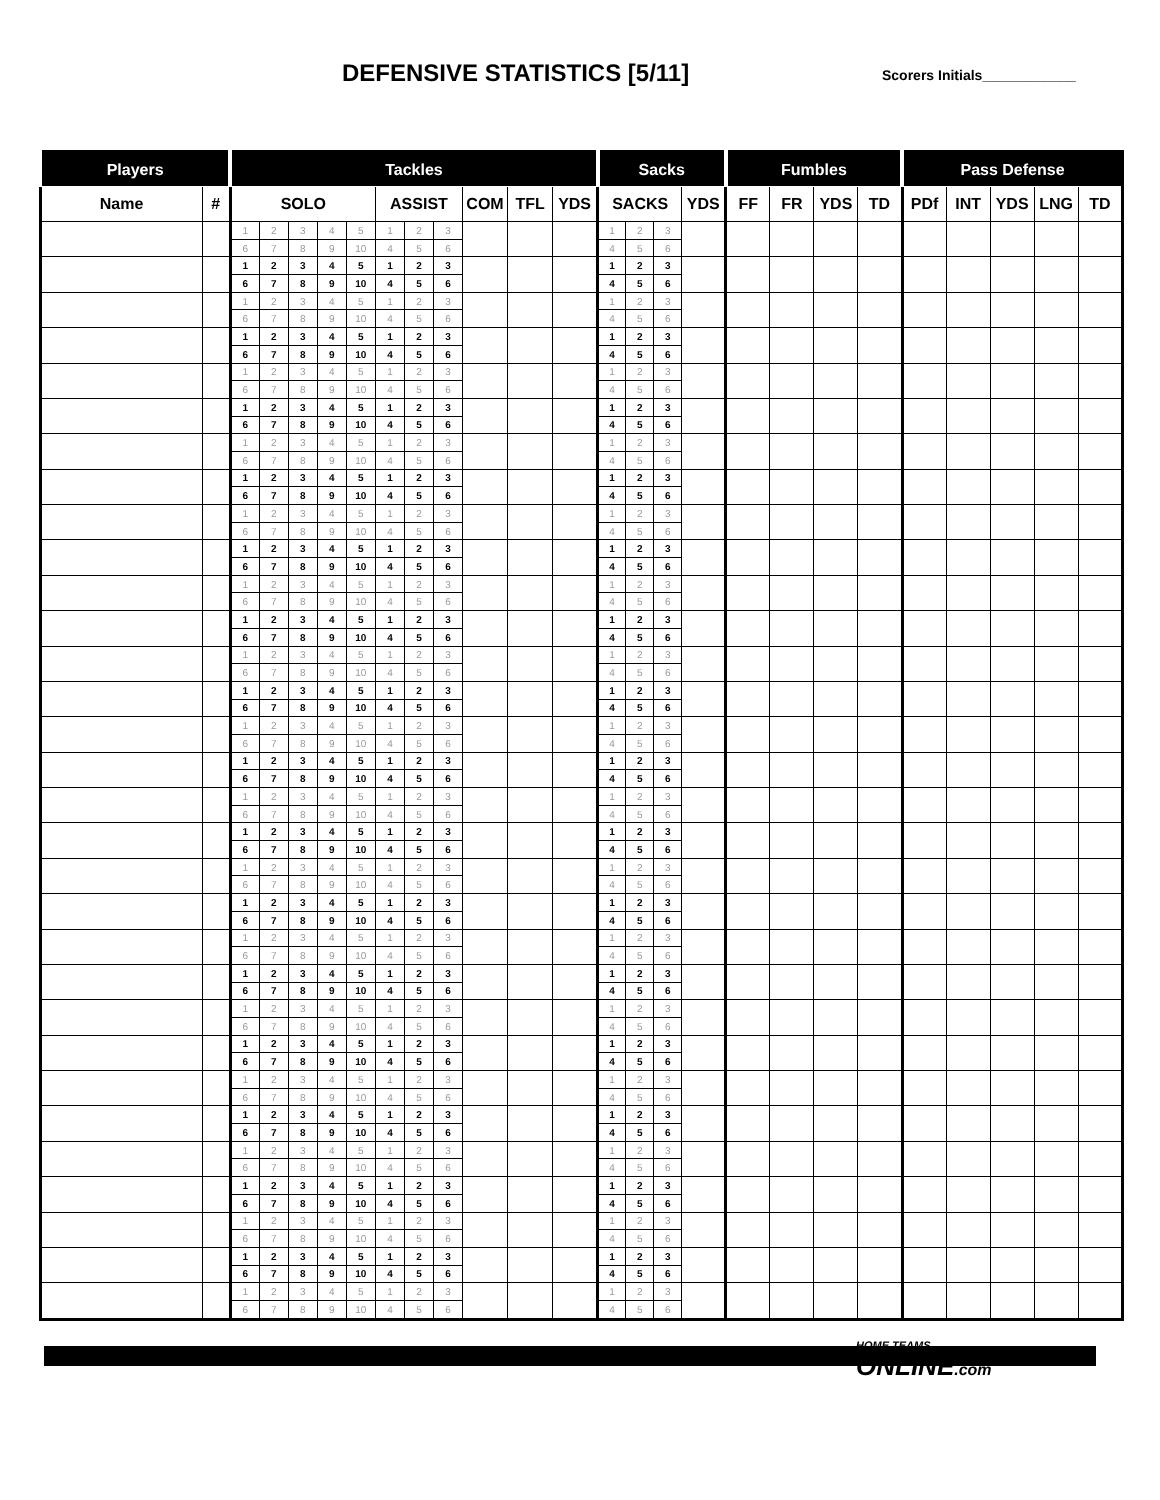DEFENSIVE STATISTICS [5/11]
Scorers Initials____________
| Players | | Tackles | | | | | | | | | | | Sacks | | | | Fumbles | | | | Pass Defense | | | | |
| --- | --- | --- | --- | --- | --- | --- | --- | --- | --- | --- | --- | --- | --- | --- | --- | --- | --- | --- | --- | --- | --- | --- | --- | --- | --- |
| Name | # | SOLO | | | | | ASSIST | | | COM | TFL | YDS | SACKS | | | YDS | FF | FR | YDS | TD | PDf | INT | YDS | LNG | TD |
| | | 1 | 2 | 3 | 4 | 5 | 1 | 2 | 3 | | | | 1 | 2 | 3 | | | | | | | | | | |
| | | 6 | 7 | 8 | 9 | 10 | 4 | 5 | 6 | | | | 4 | 5 | 6 | | | | | | | | | | |
| | | 1 | 2 | 3 | 4 | 5 | 1 | 2 | 3 | | | | 1 | 2 | 3 | | | | | | | | | | |
| | | 6 | 7 | 8 | 9 | 10 | 4 | 5 | 6 | | | | 4 | 5 | 6 | | | | | | | | | | |
| | | 1 | 2 | 3 | 4 | 5 | 1 | 2 | 3 | | | | 1 | 2 | 3 | | | | | | | | | | |
| | | 6 | 7 | 8 | 9 | 10 | 4 | 5 | 6 | | | | 4 | 5 | 6 | | | | | | | | | | |
| | | 1 | 2 | 3 | 4 | 5 | 1 | 2 | 3 | | | | 1 | 2 | 3 | | | | | | | | | | |
| | | 6 | 7 | 8 | 9 | 10 | 4 | 5 | 6 | | | | 4 | 5 | 6 | | | | | | | | | | |
| | | 1 | 2 | 3 | 4 | 5 | 1 | 2 | 3 | | | | 1 | 2 | 3 | | | | | | | | | | |
| | | 6 | 7 | 8 | 9 | 10 | 4 | 5 | 6 | | | | 4 | 5 | 6 | | | | | | | | | | |
| | | 1 | 2 | 3 | 4 | 5 | 1 | 2 | 3 | | | | 1 | 2 | 3 | | | | | | | | | | |
| | | 6 | 7 | 8 | 9 | 10 | 4 | 5 | 6 | | | | 4 | 5 | 6 | | | | | | | | | | |
| | | 1 | 2 | 3 | 4 | 5 | 1 | 2 | 3 | | | | 1 | 2 | 3 | | | | | | | | | | |
| | | 6 | 7 | 8 | 9 | 10 | 4 | 5 | 6 | | | | 4 | 5 | 6 | | | | | | | | | | |
| | | 1 | 2 | 3 | 4 | 5 | 1 | 2 | 3 | | | | 1 | 2 | 3 | | | | | | | | | | |
| | | 6 | 7 | 8 | 9 | 10 | 4 | 5 | 6 | | | | 4 | 5 | 6 | | | | | | | | | | |
| | | 1 | 2 | 3 | 4 | 5 | 1 | 2 | 3 | | | | 1 | 2 | 3 | | | | | | | | | | |
| | | 6 | 7 | 8 | 9 | 10 | 4 | 5 | 6 | | | | 4 | 5 | 6 | | | | | | | | | | |
| | | 1 | 2 | 3 | 4 | 5 | 1 | 2 | 3 | | | | 1 | 2 | 3 | | | | | | | | | | |
| | | 6 | 7 | 8 | 9 | 10 | 4 | 5 | 6 | | | | 4 | 5 | 6 | | | | | | | | | | |
| | | 1 | 2 | 3 | 4 | 5 | 1 | 2 | 3 | | | | 1 | 2 | 3 | | | | | | | | | | |
| | | 6 | 7 | 8 | 9 | 10 | 4 | 5 | 6 | | | | 4 | 5 | 6 | | | | | | | | | | |
| | | 1 | 2 | 3 | 4 | 5 | 1 | 2 | 3 | | | | 1 | 2 | 3 | | | | | | | | | | |
| | | 6 | 7 | 8 | 9 | 10 | 4 | 5 | 6 | | | | 4 | 5 | 6 | | | | | | | | | | |
| | | 1 | 2 | 3 | 4 | 5 | 1 | 2 | 3 | | | | 1 | 2 | 3 | | | | | | | | | | |
| | | 6 | 7 | 8 | 9 | 10 | 4 | 5 | 6 | | | | 4 | 5 | 6 | | | | | | | | | | |
| | | 1 | 2 | 3 | 4 | 5 | 1 | 2 | 3 | | | | 1 | 2 | 3 | | | | | | | | | | |
| | | 6 | 7 | 8 | 9 | 10 | 4 | 5 | 6 | | | | 4 | 5 | 6 | | | | | | | | | | |
| | | 1 | 2 | 3 | 4 | 5 | 1 | 2 | 3 | | | | 1 | 2 | 3 | | | | | | | | | | |
| | | 6 | 7 | 8 | 9 | 10 | 4 | 5 | 6 | | | | 4 | 5 | 6 | | | | | | | | | | |
| | | 1 | 2 | 3 | 4 | 5 | 1 | 2 | 3 | | | | 1 | 2 | 3 | | | | | | | | | | |
| | | 6 | 7 | 8 | 9 | 10 | 4 | 5 | 6 | | | | 4 | 5 | 6 | | | | | | | | | | |
| | | 1 | 2 | 3 | 4 | 5 | 1 | 2 | 3 | | | | 1 | 2 | 3 | | | | | | | | | | |
| | | 6 | 7 | 8 | 9 | 10 | 4 | 5 | 6 | | | | 4 | 5 | 6 | | | | | | | | | | |
| | | 1 | 2 | 3 | 4 | 5 | 1 | 2 | 3 | | | | 1 | 2 | 3 | | | | | | | | | | |
| | | 6 | 7 | 8 | 9 | 10 | 4 | 5 | 6 | | | | 4 | 5 | 6 | | | | | | | | | | |
| | | 1 | 2 | 3 | 4 | 5 | 1 | 2 | 3 | | | | 1 | 2 | 3 | | | | | | | | | | |
| | | 6 | 7 | 8 | 9 | 10 | 4 | 5 | 6 | | | | 4 | 5 | 6 | | | | | | | | | | |
| | | 1 | 2 | 3 | 4 | 5 | 1 | 2 | 3 | | | | 1 | 2 | 3 | | | | | | | | | | |
| | | 6 | 7 | 8 | 9 | 10 | 4 | 5 | 6 | | | | 4 | 5 | 6 | | | | | | | | | | |
| | | 1 | 2 | 3 | 4 | 5 | 1 | 2 | 3 | | | | 1 | 2 | 3 | | | | | | | | | | |
| | | 6 | 7 | 8 | 9 | 10 | 4 | 5 | 6 | | | | 4 | 5 | 6 | | | | | | | | | | |
| | | 1 | 2 | 3 | 4 | 5 | 1 | 2 | 3 | | | | 1 | 2 | 3 | | | | | | | | | | |
| | | 6 | 7 | 8 | 9 | 10 | 4 | 5 | 6 | | | | 4 | 5 | 6 | | | | | | | | | | |
| | | 1 | 2 | 3 | 4 | 5 | 1 | 2 | 3 | | | | 1 | 2 | 3 | | | | | | | | | | |
| | | 6 | 7 | 8 | 9 | 10 | 4 | 5 | 6 | | | | 4 | 5 | 6 | | | | | | | | | | |
| | | 1 | 2 | 3 | 4 | 5 | 1 | 2 | 3 | | | | 1 | 2 | 3 | | | | | | | | | | |
| | | 6 | 7 | 8 | 9 | 10 | 4 | 5 | 6 | | | | 4 | 5 | 6 | | | | | | | | | | |
| | | 1 | 2 | 3 | 4 | 5 | 1 | 2 | 3 | | | | 1 | 2 | 3 | | | | | | | | | | |
| | | 6 | 7 | 8 | 9 | 10 | 4 | 5 | 6 | | | | 4 | 5 | 6 | | | | | | | | | | |
| | | 1 | 2 | 3 | 4 | 5 | 1 | 2 | 3 | | | | 1 | 2 | 3 | | | | | | | | | | |
| | | 6 | 7 | 8 | 9 | 10 | 4 | 5 | 6 | | | | 4 | 5 | 6 | | | | | | | | | | |
| | | 1 | 2 | 3 | 4 | 5 | 1 | 2 | 3 | | | | 1 | 2 | 3 | | | | | | | | | | |
| | | 6 | 7 | 8 | 9 | 10 | 4 | 5 | 6 | | | | 4 | 5 | 6 | | | | | | | | | | |
| | | 1 | 2 | 3 | 4 | 5 | 1 | 2 | 3 | | | | 1 | 2 | 3 | | | | | | | | | | |
| | | 6 | 7 | 8 | 9 | 10 | 4 | 5 | 6 | | | | 4 | 5 | 6 | | | | | | | | | | |
| | | 1 | 2 | 3 | 4 | 5 | 1 | 2 | 3 | | | | 1 | 2 | 3 | | | | | | | | | | |
| | | 6 | 7 | 8 | 9 | 10 | 4 | 5 | 6 | | | | 4 | 5 | 6 | | | | | | | | | | |
| | | 1 | 2 | 3 | 4 | 5 | 1 | 2 | 3 | | | | 1 | 2 | 3 | | | | | | | | | | |
| | | 6 | 7 | 8 | 9 | 10 | 4 | 5 | 6 | | | | 4 | 5 | 6 | | | | | | | | | | |
| | | 1 | 2 | 3 | 4 | 5 | 1 | 2 | 3 | | | | 1 | 2 | 3 | | | | | | | | | | |
| | | 6 | 7 | 8 | 9 | 10 | 4 | 5 | 6 | | | | 4 | 5 | 6 | | | | | | | | | | |
HOME TEAMS
ONLINE.com